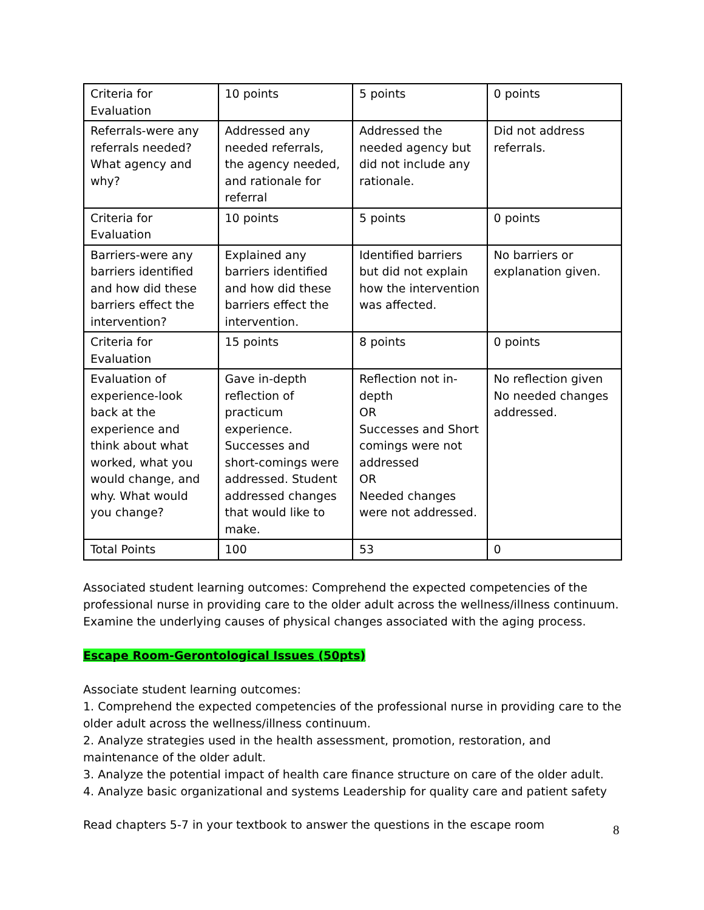| Criteria for Evaluation | 10 points | 5 points | 0 points |
| Referrals-were any referrals needed? What agency and why? | Addressed any needed referrals, the agency needed, and rationale for referral | Addressed the needed agency but did not include any rationale. | Did not address referrals. |
| Criteria for Evaluation | 10 points | 5 points | 0 points |
| Barriers-were any barriers identified and how did these barriers effect the intervention? | Explained any barriers identified and how did these barriers effect the intervention. | Identified barriers but did not explain how the intervention was affected. | No barriers or explanation given. |
| Criteria for Evaluation | 15 points | 8 points | 0 points |
| Evaluation of experience-look back at the experience and think about what worked, what you would change, and why. What would you change? | Gave in-depth reflection of practicum experience. Successes and short-comings were addressed. Student addressed changes that would like to make. | Reflection not in-depth OR Successes and Short comings were not addressed OR Needed changes were not addressed. | No reflection given No needed changes addressed. |
| Total Points | 100 | 53 | 0 |
Associated student learning outcomes: Comprehend the expected competencies of the professional nurse in providing care to the older adult across the wellness/illness continuum. Examine the underlying causes of physical changes associated with the aging process.
Escape Room-Gerontological Issues (50pts)
Associate student learning outcomes:
1. Comprehend the expected competencies of the professional nurse in providing care to the older adult across the wellness/illness continuum.
2. Analyze strategies used in the health assessment, promotion, restoration, and maintenance of the older adult.
3. Analyze the potential impact of health care finance structure on care of the older adult.
4. Analyze basic organizational and systems Leadership for quality care and patient safety
Read chapters 5-7 in your textbook to answer the questions in the escape room
8